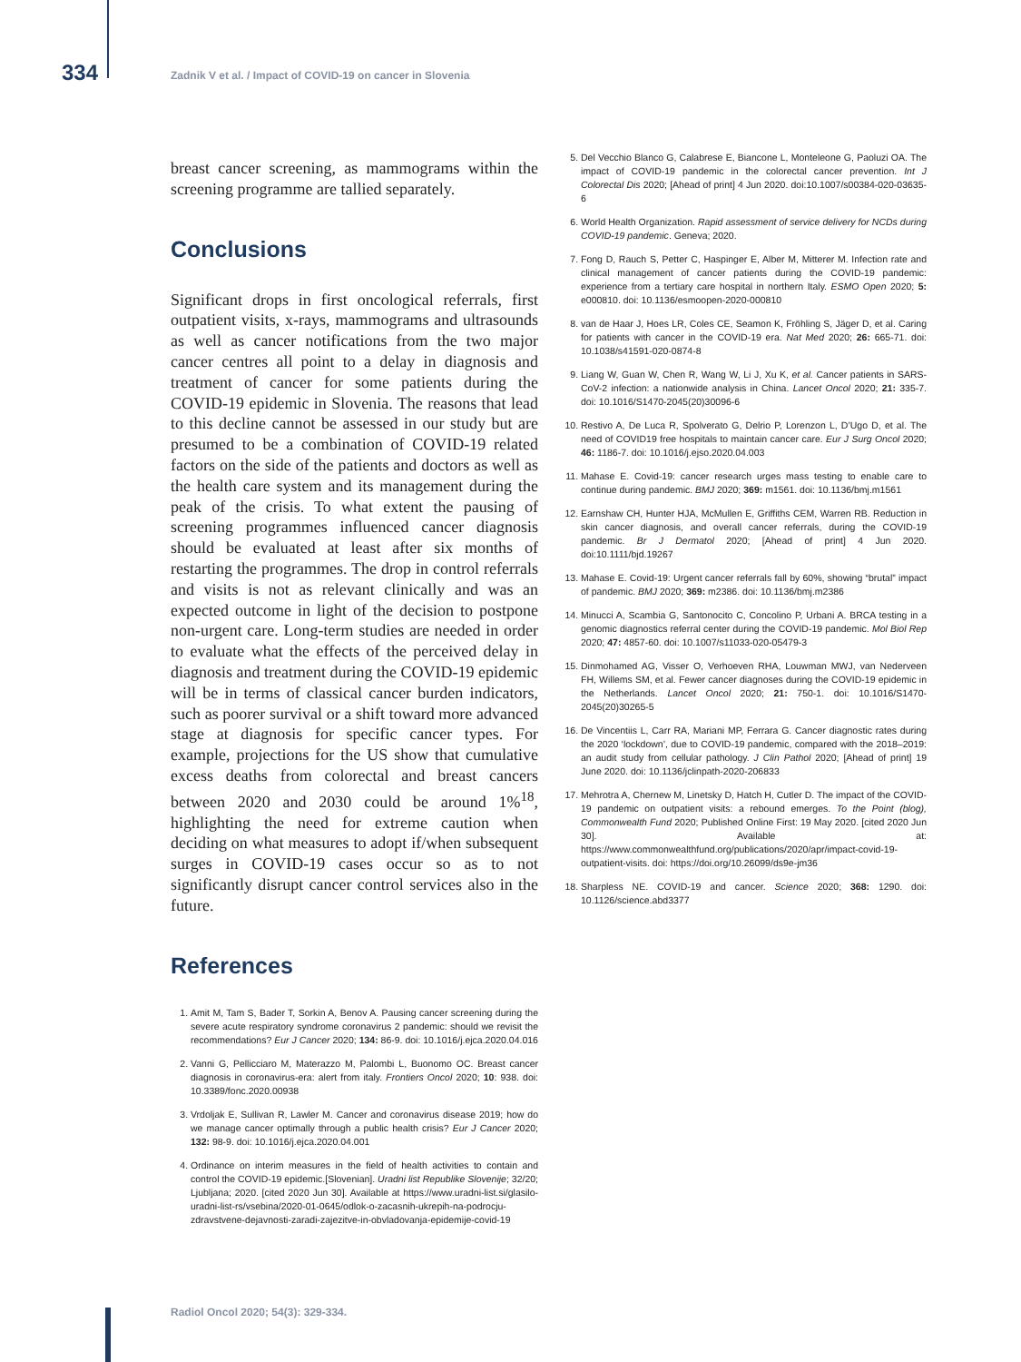334
Zadnik V et al. / Impact of COVID-19 on cancer in Slovenia
breast cancer screening, as mammograms within the screening programme are tallied separately.
Conclusions
Significant drops in first oncological referrals, first outpatient visits, x-rays, mammograms and ultrasounds as well as cancer notifications from the two major cancer centres all point to a delay in diagnosis and treatment of cancer for some patients during the COVID-19 epidemic in Slovenia. The reasons that lead to this decline cannot be assessed in our study but are presumed to be a combination of COVID-19 related factors on the side of the patients and doctors as well as the health care system and its management during the peak of the crisis. To what extent the pausing of screening programmes influenced cancer diagnosis should be evaluated at least after six months of restarting the programmes. The drop in control referrals and visits is not as relevant clinically and was an expected outcome in light of the decision to postpone non-urgent care. Long-term studies are needed in order to evaluate what the effects of the perceived delay in diagnosis and treatment during the COVID-19 epidemic will be in terms of classical cancer burden indicators, such as poorer survival or a shift toward more advanced stage at diagnosis for specific cancer types. For example, projections for the US show that cumulative excess deaths from colorectal and breast cancers between 2020 and 2030 could be around 1%<sup>18</sup>, highlighting the need for extreme caution when deciding on what measures to adopt if/when subsequent surges in COVID-19 cases occur so as to not significantly disrupt cancer control services also in the future.
References
1. Amit M, Tam S, Bader T, Sorkin A, Benov A. Pausing cancer screening during the severe acute respiratory syndrome coronavirus 2 pandemic: should we revisit the recommendations? Eur J Cancer 2020; 134: 86-9. doi: 10.1016/j.ejca.2020.04.016
2. Vanni G, Pellicciaro M, Materazzo M, Palombi L, Buonomo OC. Breast cancer diagnosis in coronavirus-era: alert from italy. Frontiers Oncol 2020; 10: 938. doi: 10.3389/fonc.2020.00938
3. Vrdoljak E, Sullivan R, Lawler M. Cancer and coronavirus disease 2019; how do we manage cancer optimally through a public health crisis? Eur J Cancer 2020; 132: 98-9. doi: 10.1016/j.ejca.2020.04.001
4. Ordinance on interim measures in the field of health activities to contain and control the COVID-19 epidemic.[Slovenian]. Uradni list Republike Slovenije; 32/20; Ljubljana; 2020. [cited 2020 Jun 30]. Available at https://www.uradni-list.si/glasilo-uradni-list-rs/vsebina/2020-01-0645/odlok-o-zacasnih-ukrepih-na-podrocju-zdravstvene-dejavnosti-zaradi-zajezitve-in-obvladovanja-epidemije-covid-19
5. Del Vecchio Blanco G, Calabrese E, Biancone L, Monteleone G, Paoluzi OA. The impact of COVID-19 pandemic in the colorectal cancer prevention. Int J Colorectal Dis 2020; [Ahead of print] 4 Jun 2020. doi:10.1007/s00384-020-03635-6
6. World Health Organization. Rapid assessment of service delivery for NCDs during COVID-19 pandemic. Geneva; 2020.
7. Fong D, Rauch S, Petter C, Haspinger E, Alber M, Mitterer M. Infection rate and clinical management of cancer patients during the COVID-19 pandemic: experience from a tertiary care hospital in northern Italy. ESMO Open 2020; 5: e000810. doi: 10.1136/esmoopen-2020-000810
8. van de Haar J, Hoes LR, Coles CE, Seamon K, Fröhling S, Jäger D, et al. Caring for patients with cancer in the COVID-19 era. Nat Med 2020; 26: 665-71. doi: 10.1038/s41591-020-0874-8
9. Liang W, Guan W, Chen R, Wang W, Li J, Xu K, et al. Cancer patients in SARS-CoV-2 infection: a nationwide analysis in China. Lancet Oncol 2020; 21: 335-7. doi: 10.1016/S1470-2045(20)30096-6
10. Restivo A, De Luca R, Spolverato G, Delrio P, Lorenzon L, D’Ugo D, et al. The need of COVID19 free hospitals to maintain cancer care. Eur J Surg Oncol 2020; 46: 1186-7. doi: 10.1016/j.ejso.2020.04.003
11. Mahase E. Covid-19: cancer research urges mass testing to enable care to continue during pandemic. BMJ 2020; 369: m1561. doi: 10.1136/bmj.m1561
12. Earnshaw CH, Hunter HJA, McMullen E, Griffiths CEM, Warren RB. Reduction in skin cancer diagnosis, and overall cancer referrals, during the COVID-19 pandemic. Br J Dermatol 2020; [Ahead of print] 4 Jun 2020. doi:10.1111/bjd.19267
13. Mahase E. Covid-19: Urgent cancer referrals fall by 60%, showing “brutal” impact of pandemic. BMJ 2020; 369: m2386. doi: 10.1136/bmj.m2386
14. Minucci A, Scambia G, Santonocito C, Concolino P, Urbani A. BRCA testing in a genomic diagnostics referral center during the COVID-19 pandemic. Mol Biol Rep 2020; 47: 4857-60. doi: 10.1007/s11033-020-05479-3
15. Dinmohamed AG, Visser O, Verhoeven RHA, Louwman MWJ, van Nederveen FH, Willems SM, et al. Fewer cancer diagnoses during the COVID-19 epidemic in the Netherlands. Lancet Oncol 2020; 21: 750-1. doi: 10.1016/S1470-2045(20)30265-5
16. De Vincentiis L, Carr RA, Mariani MP, Ferrara G. Cancer diagnostic rates during the 2020 ‘lockdown’, due to COVID-19 pandemic, compared with the 2018–2019: an audit study from cellular pathology. J Clin Pathol 2020; [Ahead of print] 19 June 2020. doi: 10.1136/jclinpath-2020-206833
17. Mehrotra A, Chernew M, Linetsky D, Hatch H, Cutler D. The impact of the COVID-19 pandemic on outpatient visits: a rebound emerges. To the Point (blog), Commonwealth Fund 2020; Published Online First: 19 May 2020. [cited 2020 Jun 30]. Available at: https://www.commonwealthfund.org/publications/2020/apr/impact-covid-19-outpatient-visits. doi: https://doi.org/10.26099/ds9e-jm36
18. Sharpless NE. COVID-19 and cancer. Science 2020; 368: 1290. doi: 10.1126/science.abd3377
Radiol Oncol 2020; 54(3): 329-334.